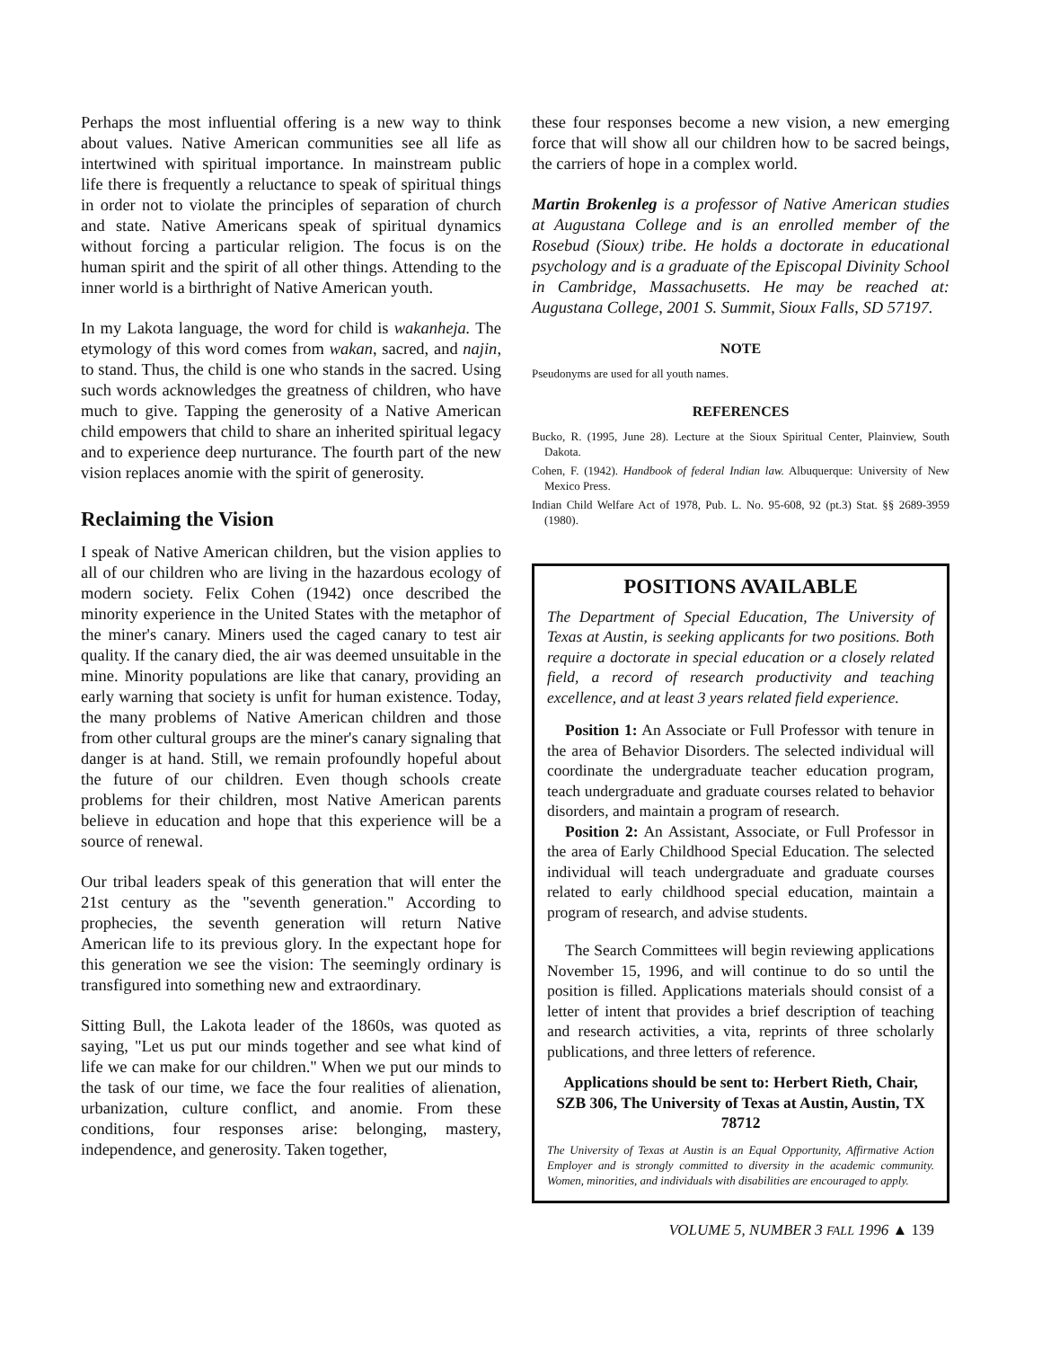Perhaps the most influential offering is a new way to think about values. Native American communities see all life as intertwined with spiritual importance. In mainstream public life there is frequently a reluctance to speak of spiritual things in order not to violate the principles of separation of church and state. Native Americans speak of spiritual dynamics without forcing a particular religion. The focus is on the human spirit and the spirit of all other things. Attending to the inner world is a birthright of Native American youth.
In my Lakota language, the word for child is wakanheja. The etymology of this word comes from wakan, sacred, and najin, to stand. Thus, the child is one who stands in the sacred. Using such words acknowledges the greatness of children, who have much to give. Tapping the generosity of a Native American child empowers that child to share an inherited spiritual legacy and to experience deep nurturance. The fourth part of the new vision replaces anomie with the spirit of generosity.
Reclaiming the Vision
I speak of Native American children, but the vision applies to all of our children who are living in the hazardous ecology of modern society. Felix Cohen (1942) once described the minority experience in the United States with the metaphor of the miner's canary. Miners used the caged canary to test air quality. If the canary died, the air was deemed unsuitable in the mine. Minority populations are like that canary, providing an early warning that society is unfit for human existence. Today, the many problems of Native American children and those from other cultural groups are the miner's canary signaling that danger is at hand. Still, we remain profoundly hopeful about the future of our children. Even though schools create problems for their children, most Native American parents believe in education and hope that this experience will be a source of renewal.
Our tribal leaders speak of this generation that will enter the 21st century as the "seventh generation." According to prophecies, the seventh generation will return Native American life to its previous glory. In the expectant hope for this generation we see the vision: The seemingly ordinary is transfigured into something new and extraordinary.
Sitting Bull, the Lakota leader of the 1860s, was quoted as saying, "Let us put our minds together and see what kind of life we can make for our children." When we put our minds to the task of our time, we face the four realities of alienation, urbanization, culture conflict, and anomie. From these conditions, four responses arise: belonging, mastery, independence, and generosity. Taken together,
these four responses become a new vision, a new emerging force that will show all our children how to be sacred beings, the carriers of hope in a complex world.
Martin Brokenleg is a professor of Native American studies at Augustana College and is an enrolled member of the Rosebud (Sioux) tribe. He holds a doctorate in educational psychology and is a graduate of the Episcopal Divinity School in Cambridge, Massachusetts. He may be reached at: Augustana College, 2001 S. Summit, Sioux Falls, SD 57197.
NOTE
Pseudonyms are used for all youth names.
REFERENCES
Bucko, R. (1995, June 28). Lecture at the Sioux Spiritual Center, Plainview, South Dakota.
Cohen, F. (1942). Handbook of federal Indian law. Albuquerque: University of New Mexico Press.
Indian Child Welfare Act of 1978, Pub. L. No. 95-608, 92 (pt.3) Stat. §§ 2689-3959 (1980).
POSITIONS AVAILABLE
The Department of Special Education, The University of Texas at Austin, is seeking applicants for two positions. Both require a doctorate in special education or a closely related field, a record of research productivity and teaching excellence, and at least 3 years related field experience.
Position 1: An Associate or Full Professor with tenure in the area of Behavior Disorders. The selected individual will coordinate the undergraduate teacher education program, teach undergraduate and graduate courses related to behavior disorders, and maintain a program of research.
Position 2: An Assistant, Associate, or Full Professor in the area of Early Childhood Special Education. The selected individual will teach undergraduate and graduate courses related to early childhood special education, maintain a program of research, and advise students.
The Search Committees will begin reviewing applications November 15, 1996, and will continue to do so until the position is filled. Applications materials should consist of a letter of intent that provides a brief description of teaching and research activities, a vita, reprints of three scholarly publications, and three letters of reference.
Applications should be sent to: Herbert Rieth, Chair, SZB 306, The University of Texas at Austin, Austin, TX 78712
The University of Texas at Austin is an Equal Opportunity, Affirmative Action Employer and is strongly committed to diversity in the academic community. Women, minorities, and individuals with disabilities are encouraged to apply.
VOLUME 5, NUMBER 3 FALL 1996 ▲ 139